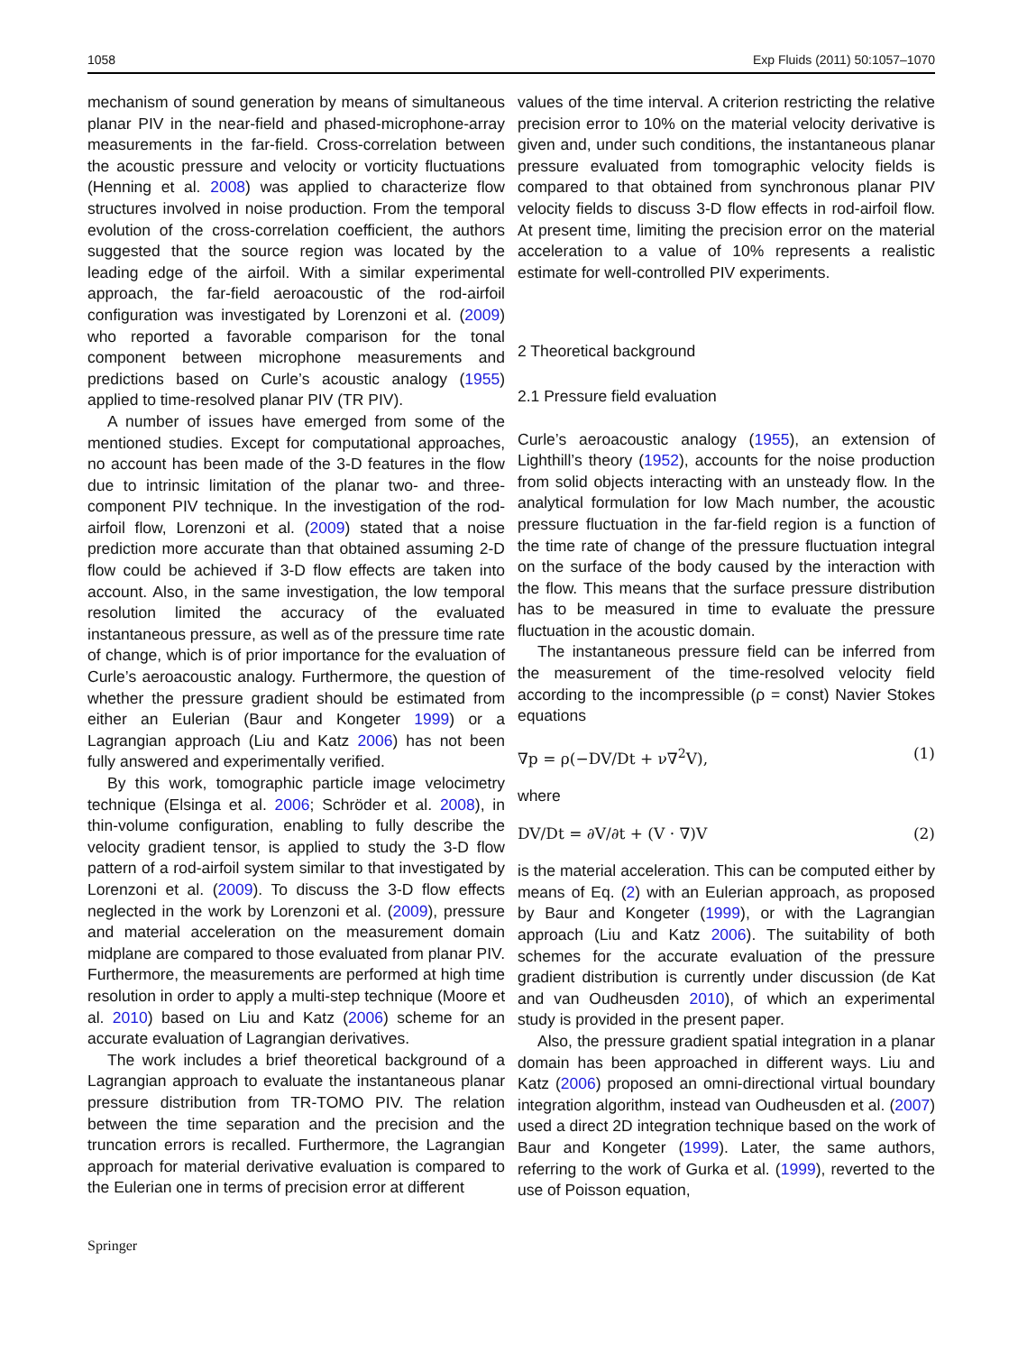1058 Exp Fluids (2011) 50:1057–1070
mechanism of sound generation by means of simultaneous planar PIV in the near-field and phased-microphone-array measurements in the far-field. Cross-correlation between the acoustic pressure and velocity or vorticity fluctuations (Henning et al. 2008) was applied to characterize flow structures involved in noise production. From the temporal evolution of the cross-correlation coefficient, the authors suggested that the source region was located by the leading edge of the airfoil. With a similar experimental approach, the far-field aeroacoustic of the rod-airfoil configuration was investigated by Lorenzoni et al. (2009) who reported a favorable comparison for the tonal component between microphone measurements and predictions based on Curle’s acoustic analogy (1955) applied to time-resolved planar PIV (TR PIV).
A number of issues have emerged from some of the mentioned studies. Except for computational approaches, no account has been made of the 3-D features in the flow due to intrinsic limitation of the planar two- and three-component PIV technique. In the investigation of the rod-airfoil flow, Lorenzoni et al. (2009) stated that a noise prediction more accurate than that obtained assuming 2-D flow could be achieved if 3-D flow effects are taken into account. Also, in the same investigation, the low temporal resolution limited the accuracy of the evaluated instantaneous pressure, as well as of the pressure time rate of change, which is of prior importance for the evaluation of Curle’s aeroacoustic analogy. Furthermore, the question of whether the pressure gradient should be estimated from either an Eulerian (Baur and Kongeter 1999) or a Lagrangian approach (Liu and Katz 2006) has not been fully answered and experimentally verified.
By this work, tomographic particle image velocimetry technique (Elsinga et al. 2006; Schröder et al. 2008), in thin-volume configuration, enabling to fully describe the velocity gradient tensor, is applied to study the 3-D flow pattern of a rod-airfoil system similar to that investigated by Lorenzoni et al. (2009). To discuss the 3-D flow effects neglected in the work by Lorenzoni et al. (2009), pressure and material acceleration on the measurement domain midplane are compared to those evaluated from planar PIV. Furthermore, the measurements are performed at high time resolution in order to apply a multi-step technique (Moore et al. 2010) based on Liu and Katz (2006) scheme for an accurate evaluation of Lagrangian derivatives.
The work includes a brief theoretical background of a Lagrangian approach to evaluate the instantaneous planar pressure distribution from TR-TOMO PIV. The relation between the time separation and the precision and the truncation errors is recalled. Furthermore, the Lagrangian approach for material derivative evaluation is compared to the Eulerian one in terms of precision error at different
values of the time interval. A criterion restricting the relative precision error to 10% on the material velocity derivative is given and, under such conditions, the instantaneous planar pressure evaluated from tomographic velocity fields is compared to that obtained from synchronous planar PIV velocity fields to discuss 3-D flow effects in rod-airfoil flow. At present time, limiting the precision error on the material acceleration to a value of 10% represents a realistic estimate for well-controlled PIV experiments.
2 Theoretical background
2.1 Pressure field evaluation
Curle’s aeroacoustic analogy (1955), an extension of Lighthill’s theory (1952), accounts for the noise production from solid objects interacting with an unsteady flow. In the analytical formulation for low Mach number, the acoustic pressure fluctuation in the far-field region is a function of the time rate of change of the pressure fluctuation integral on the surface of the body caused by the interaction with the flow. This means that the surface pressure distribution has to be measured in time to evaluate the pressure fluctuation in the acoustic domain.
The instantaneous pressure field can be inferred from the measurement of the time-resolved velocity field according to the incompressible (ρ = const) Navier Stokes equations
∇p = ρ(−DV/Dt + ν∇<sup>2</sup>V), (1)
where
DV/Dt = ∂V/∂t + (V · ∇)V (2)
is the material acceleration. This can be computed either by means of Eq. (2) with an Eulerian approach, as proposed by Baur and Kongeter (1999), or with the Lagrangian approach (Liu and Katz 2006). The suitability of both schemes for the accurate evaluation of the pressure gradient distribution is currently under discussion (de Kat and van Oudheusden 2010), of which an experimental study is provided in the present paper.
Also, the pressure gradient spatial integration in a planar domain has been approached in different ways. Liu and Katz (2006) proposed an omni-directional virtual boundary integration algorithm, instead van Oudheusden et al. (2007) used a direct 2D integration technique based on the work of Baur and Kongeter (1999). Later, the same authors, referring to the work of Gurka et al. (1999), reverted to the use of Poisson equation,
Springer